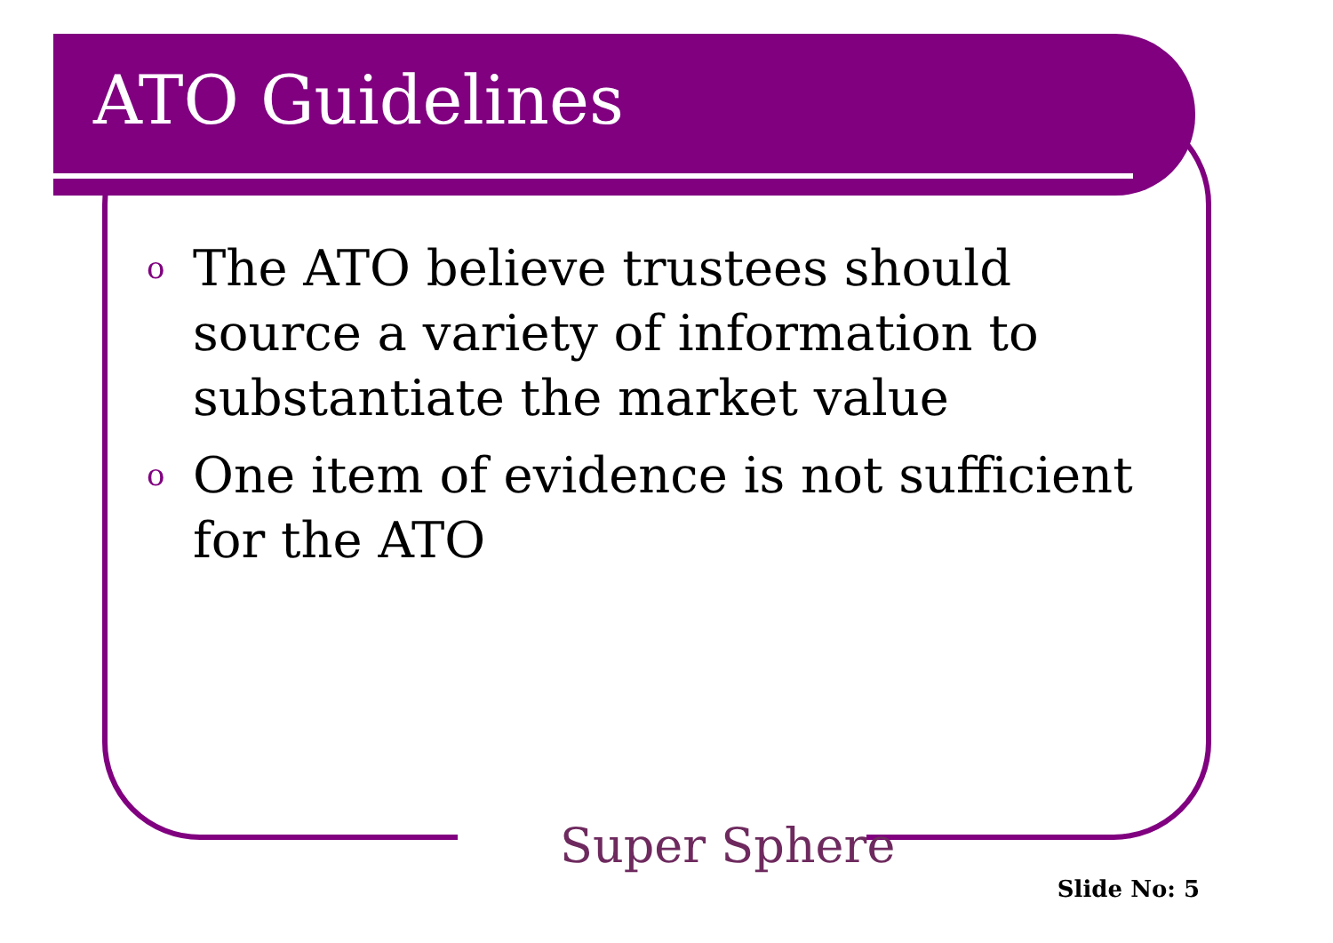ATO Guidelines
o The ATO believe trustees should source a variety of information to substantiate the market value
o One item of evidence is not sufficient for the ATO
Super Sphere
Slide No: 5